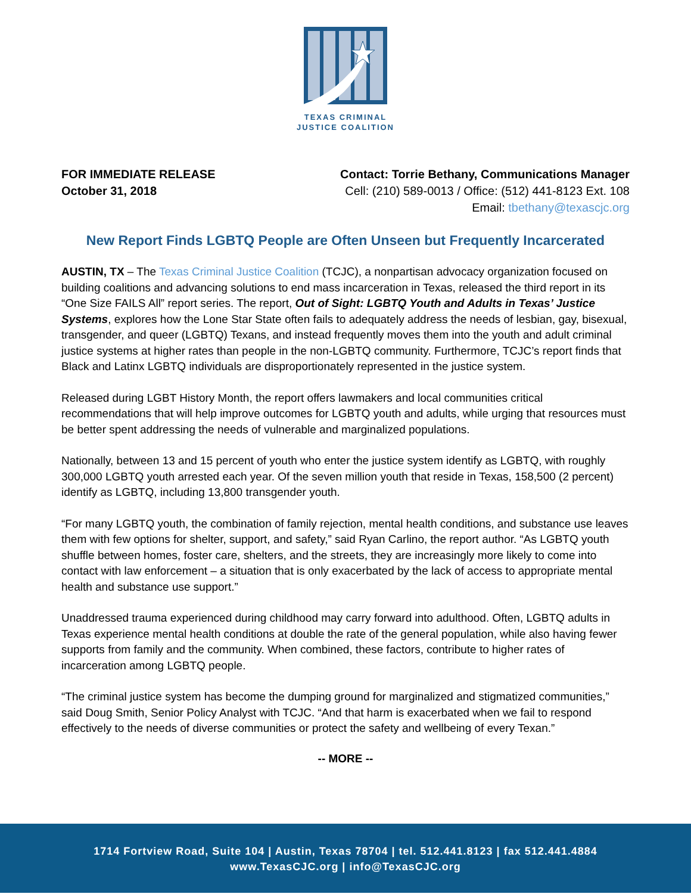TEXAS CRIMINAL
JUSTICE COALITION
FOR IMMEDIATE RELEASE
October 31, 2018
Contact: Torrie Bethany, Communications Manager
Cell: (210) 589-0013 / Office: (512) 441-8123 Ext. 108
Email: tbethany@texascjc.org
New Report Finds LGBTQ People are Often Unseen but Frequently Incarcerated
AUSTIN, TX – The Texas Criminal Justice Coalition (TCJC), a nonpartisan advocacy organization focused on building coalitions and advancing solutions to end mass incarceration in Texas, released the third report in its “One Size FAILS All” report series. The report, Out of Sight: LGBTQ Youth and Adults in Texas’ Justice Systems, explores how the Lone Star State often fails to adequately address the needs of lesbian, gay, bisexual, transgender, and queer (LGBTQ) Texans, and instead frequently moves them into the youth and adult criminal justice systems at higher rates than people in the non-LGBTQ community. Furthermore, TCJC’s report finds that Black and Latinx LGBTQ individuals are disproportionately represented in the justice system.
Released during LGBT History Month, the report offers lawmakers and local communities critical recommendations that will help improve outcomes for LGBTQ youth and adults, while urging that resources must be better spent addressing the needs of vulnerable and marginalized populations.
Nationally, between 13 and 15 percent of youth who enter the justice system identify as LGBTQ, with roughly 300,000 LGBTQ youth arrested each year. Of the seven million youth that reside in Texas, 158,500 (2 percent) identify as LGBTQ, including 13,800 transgender youth.
“For many LGBTQ youth, the combination of family rejection, mental health conditions, and substance use leaves them with few options for shelter, support, and safety,” said Ryan Carlino, the report author. “As LGBTQ youth shuffle between homes, foster care, shelters, and the streets, they are increasingly more likely to come into contact with law enforcement – a situation that is only exacerbated by the lack of access to appropriate mental health and substance use support.”
Unaddressed trauma experienced during childhood may carry forward into adulthood. Often, LGBTQ adults in Texas experience mental health conditions at double the rate of the general population, while also having fewer supports from family and the community. When combined, these factors, contribute to higher rates of incarceration among LGBTQ people.
“The criminal justice system has become the dumping ground for marginalized and stigmatized communities,” said Doug Smith, Senior Policy Analyst with TCJC. “And that harm is exacerbated when we fail to respond effectively to the needs of diverse communities or protect the safety and wellbeing of every Texan.”
-- MORE --
1714 Fortview Road, Suite 104 | Austin, Texas 78704 | tel. 512.441.8123 | fax 512.441.4884
www.TexasCJC.org | info@TexasCJC.org